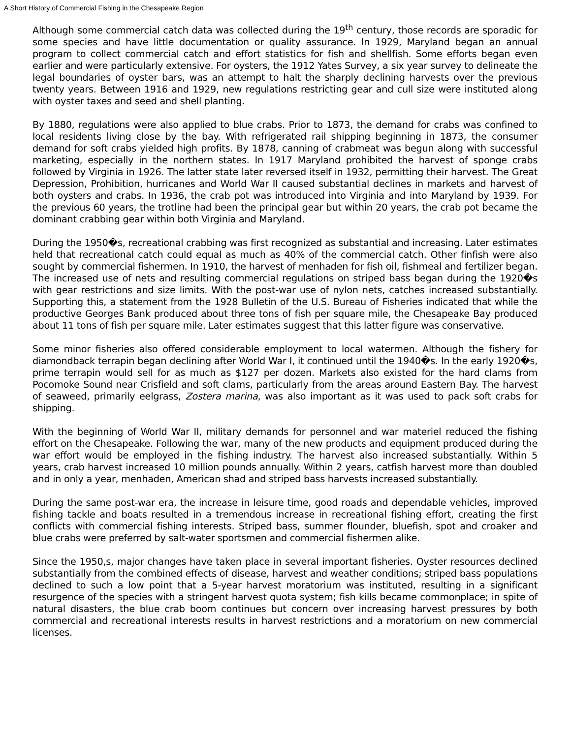A Short History of Commercial Fishing in the Chesapeake Region
Although some commercial catch data was collected during the 19<sup>th</sup> century, those records are sporadic for some species and have little documentation or quality assurance. In 1929, Maryland began an annual program to collect commercial catch and effort statistics for fish and shellfish. Some efforts began even earlier and were particularly extensive. For oysters, the 1912 Yates Survey, a six year survey to delineate the legal boundaries of oyster bars, was an attempt to halt the sharply declining harvests over the previous twenty years. Between 1916 and 1929, new regulations restricting gear and cull size were instituted along with oyster taxes and seed and shell planting.
By 1880, regulations were also applied to blue crabs. Prior to 1873, the demand for crabs was confined to local residents living close by the bay. With refrigerated rail shipping beginning in 1873, the consumer demand for soft crabs yielded high profits. By 1878, canning of crabmeat was begun along with successful marketing, especially in the northern states. In 1917 Maryland prohibited the harvest of sponge crabs followed by Virginia in 1926. The latter state later reversed itself in 1932, permitting their harvest. The Great Depression, Prohibition, hurricanes and World War II caused substantial declines in markets and harvest of both oysters and crabs. In 1936, the crab pot was introduced into Virginia and into Maryland by 1939. For the previous 60 years, the trotline had been the principal gear but within 20 years, the crab pot became the dominant crabbing gear within both Virginia and Maryland.
During the 1950�s, recreational crabbing was first recognized as substantial and increasing. Later estimates held that recreational catch could equal as much as 40% of the commercial catch. Other finfish were also sought by commercial fishermen. In 1910, the harvest of menhaden for fish oil, fishmeal and fertilizer began. The increased use of nets and resulting commercial regulations on striped bass began during the 1920�s with gear restrictions and size limits. With the post-war use of nylon nets, catches increased substantially. Supporting this, a statement from the 1928 Bulletin of the U.S. Bureau of Fisheries indicated that while the productive Georges Bank produced about three tons of fish per square mile, the Chesapeake Bay produced about 11 tons of fish per square mile. Later estimates suggest that this latter figure was conservative.
Some minor fisheries also offered considerable employment to local watermen. Although the fishery for diamondback terrapin began declining after World War I, it continued until the 1940�s. In the early 1920�s, prime terrapin would sell for as much as $127 per dozen. Markets also existed for the hard clams from Pocomoke Sound near Crisfield and soft clams, particularly from the areas around Eastern Bay. The harvest of seaweed, primarily eelgrass, Zostera marina, was also important as it was used to pack soft crabs for shipping.
With the beginning of World War II, military demands for personnel and war materiel reduced the fishing effort on the Chesapeake. Following the war, many of the new products and equipment produced during the war effort would be employed in the fishing industry. The harvest also increased substantially. Within 5 years, crab harvest increased 10 million pounds annually. Within 2 years, catfish harvest more than doubled and in only a year, menhaden, American shad and striped bass harvests increased substantially.
During the same post-war era, the increase in leisure time, good roads and dependable vehicles, improved fishing tackle and boats resulted in a tremendous increase in recreational fishing effort, creating the first conflicts with commercial fishing interests. Striped bass, summer flounder, bluefish, spot and croaker and blue crabs were preferred by salt-water sportsmen and commercial fishermen alike.
Since the 1950,s, major changes have taken place in several important fisheries. Oyster resources declined substantially from the combined effects of disease, harvest and weather conditions; striped bass populations declined to such a low point that a 5-year harvest moratorium was instituted, resulting in a significant resurgence of the species with a stringent harvest quota system; fish kills became commonplace; in spite of natural disasters, the blue crab boom continues but concern over increasing harvest pressures by both commercial and recreational interests results in harvest restrictions and a moratorium on new commercial licenses.